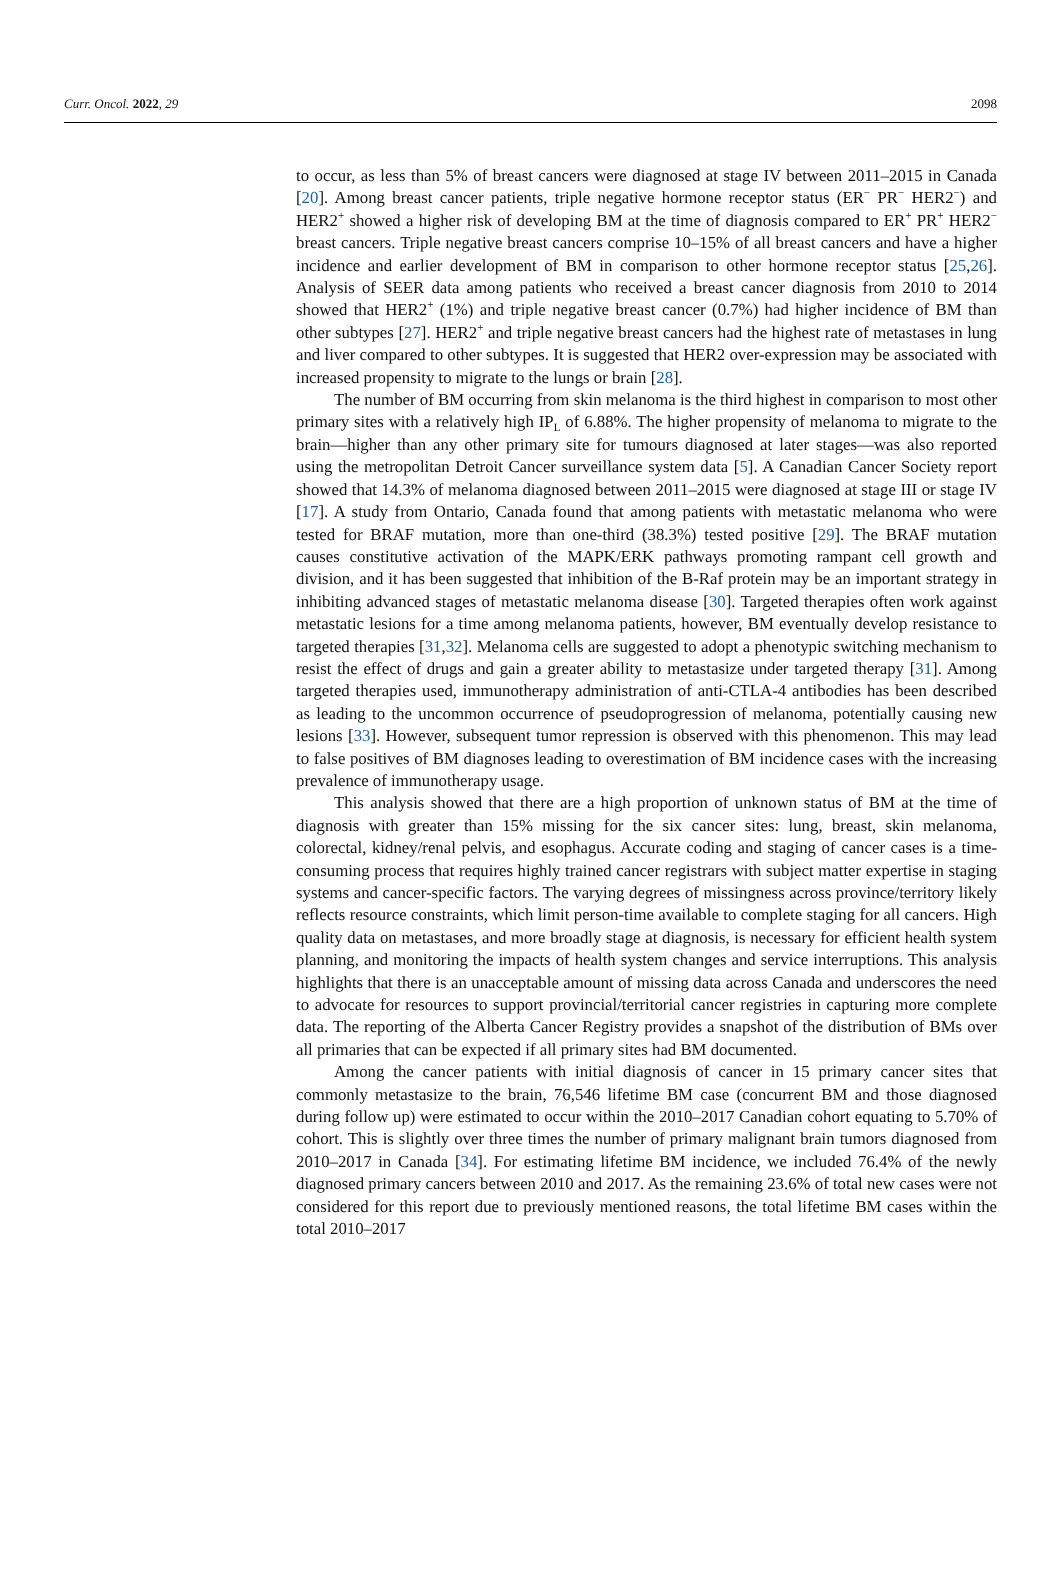Curr. Oncol. 2022, 29 2098
to occur, as less than 5% of breast cancers were diagnosed at stage IV between 2011–2015 in Canada [20]. Among breast cancer patients, triple negative hormone receptor status (ER<sup>−</sup> PR<sup>−</sup> HER2<sup>−</sup>) and HER2<sup>+</sup> showed a higher risk of developing BM at the time of diagnosis compared to ER<sup>+</sup> PR<sup>+</sup> HER2<sup>−</sup> breast cancers. Triple negative breast cancers comprise 10–15% of all breast cancers and have a higher incidence and earlier development of BM in comparison to other hormone receptor status [25,26]. Analysis of SEER data among patients who received a breast cancer diagnosis from 2010 to 2014 showed that HER2<sup>+</sup> (1%) and triple negative breast cancer (0.7%) had higher incidence of BM than other subtypes [27]. HER2<sup>+</sup> and triple negative breast cancers had the highest rate of metastases in lung and liver compared to other subtypes. It is suggested that HER2 over-expression may be associated with increased propensity to migrate to the lungs or brain [28].
The number of BM occurring from skin melanoma is the third highest in comparison to most other primary sites with a relatively high IP<sub>L</sub> of 6.88%. The higher propensity of melanoma to migrate to the brain—higher than any other primary site for tumours diagnosed at later stages—was also reported using the metropolitan Detroit Cancer surveillance system data [5]. A Canadian Cancer Society report showed that 14.3% of melanoma diagnosed between 2011–2015 were diagnosed at stage III or stage IV [17]. A study from Ontario, Canada found that among patients with metastatic melanoma who were tested for BRAF mutation, more than one-third (38.3%) tested positive [29]. The BRAF mutation causes constitutive activation of the MAPK/ERK pathways promoting rampant cell growth and division, and it has been suggested that inhibition of the B-Raf protein may be an important strategy in inhibiting advanced stages of metastatic melanoma disease [30]. Targeted therapies often work against metastatic lesions for a time among melanoma patients, however, BM eventually develop resistance to targeted therapies [31,32]. Melanoma cells are suggested to adopt a phenotypic switching mechanism to resist the effect of drugs and gain a greater ability to metastasize under targeted therapy [31]. Among targeted therapies used, immunotherapy administration of anti-CTLA-4 antibodies has been described as leading to the uncommon occurrence of pseudoprogression of melanoma, potentially causing new lesions [33]. However, subsequent tumor repression is observed with this phenomenon. This may lead to false positives of BM diagnoses leading to overestimation of BM incidence cases with the increasing prevalence of immunotherapy usage.
This analysis showed that there are a high proportion of unknown status of BM at the time of diagnosis with greater than 15% missing for the six cancer sites: lung, breast, skin melanoma, colorectal, kidney/renal pelvis, and esophagus. Accurate coding and staging of cancer cases is a time-consuming process that requires highly trained cancer registrars with subject matter expertise in staging systems and cancer-specific factors. The varying degrees of missingness across province/territory likely reflects resource constraints, which limit person-time available to complete staging for all cancers. High quality data on metastases, and more broadly stage at diagnosis, is necessary for efficient health system planning, and monitoring the impacts of health system changes and service interruptions. This analysis highlights that there is an unacceptable amount of missing data across Canada and underscores the need to advocate for resources to support provincial/territorial cancer registries in capturing more complete data. The reporting of the Alberta Cancer Registry provides a snapshot of the distribution of BMs over all primaries that can be expected if all primary sites had BM documented.
Among the cancer patients with initial diagnosis of cancer in 15 primary cancer sites that commonly metastasize to the brain, 76,546 lifetime BM case (concurrent BM and those diagnosed during follow up) were estimated to occur within the 2010–2017 Canadian cohort equating to 5.70% of cohort. This is slightly over three times the number of primary malignant brain tumors diagnosed from 2010–2017 in Canada [34]. For estimating lifetime BM incidence, we included 76.4% of the newly diagnosed primary cancers between 2010 and 2017. As the remaining 23.6% of total new cases were not considered for this report due to previously mentioned reasons, the total lifetime BM cases within the total 2010–2017